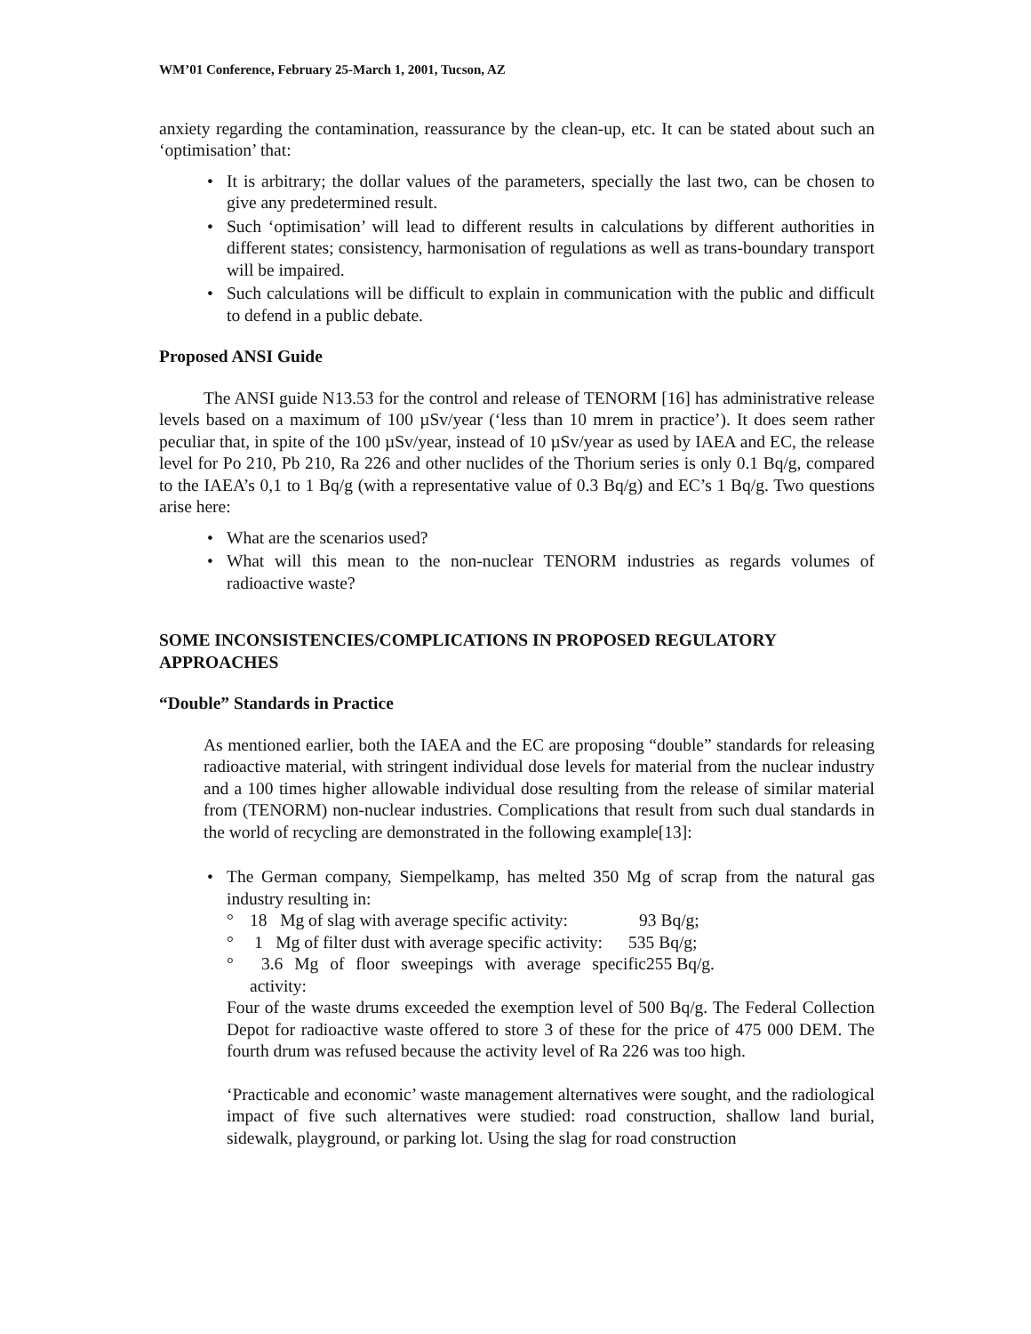WM’01 Conference, February 25-March 1, 2001, Tucson, AZ
anxiety regarding the contamination, reassurance by the clean-up, etc. It can be stated about such an ‘optimisation’ that:
• It is arbitrary; the dollar values of the parameters, specially the last two, can be chosen to give any predetermined result.
• Such ‘optimisation’ will lead to different results in calculations by different authorities in different states; consistency, harmonisation of regulations as well as trans-boundary transport will be impaired.
• Such calculations will be difficult to explain in communication with the public and difficult to defend in a public debate.
Proposed ANSI Guide
The ANSI guide N13.53 for the control and release of TENORM [16] has administrative release levels based on a maximum of 100 µSv/year (‘less than 10 mrem in practice’). It does seem rather peculiar that, in spite of the 100 µSv/year, instead of 10 µSv/year as used by IAEA and EC, the release level for Po 210, Pb 210, Ra 226 and other nuclides of the Thorium series is only 0.1 Bq/g, compared to the IAEA’s 0,1 to 1 Bq/g (with a representative value of 0.3 Bq/g) and EC’s 1 Bq/g. Two questions arise here:
• What are the scenarios used?
• What will this mean to the non-nuclear TENORM industries as regards volumes of radioactive waste?
SOME INCONSISTENCIES/COMPLICATIONS IN PROPOSED REGULATORY APPROACHES
“Double” Standards in Practice
As mentioned earlier, both the IAEA and the EC are proposing “double” standards for releasing radioactive material, with stringent individual dose levels for material from the nuclear industry and a 100 times higher allowable individual dose resulting from the release of similar material from (TENORM) non-nuclear industries. Complications that result from such dual standards in the world of recycling are demonstrated in the following example[13]:
• The German company, Siempelkamp, has melted 350 Mg of scrap from the natural gas industry resulting in:
° 18 Mg of slag with average specific activity: 93 Bq/g;
° 1 Mg of filter dust with average specific activity: 535 Bq/g;
° 3.6 Mg of floor sweepings with average specific activity: 255 Bq/g.
Four of the waste drums exceeded the exemption level of 500 Bq/g. The Federal Collection Depot for radioactive waste offered to store 3 of these for the price of 475 000 DEM. The fourth drum was refused because the activity level of Ra 226 was too high.
‘Practicable and economic’ waste management alternatives were sought, and the radiological impact of five such alternatives were studied: road construction, shallow land burial, sidewalk, playground, or parking lot. Using the slag for road construction